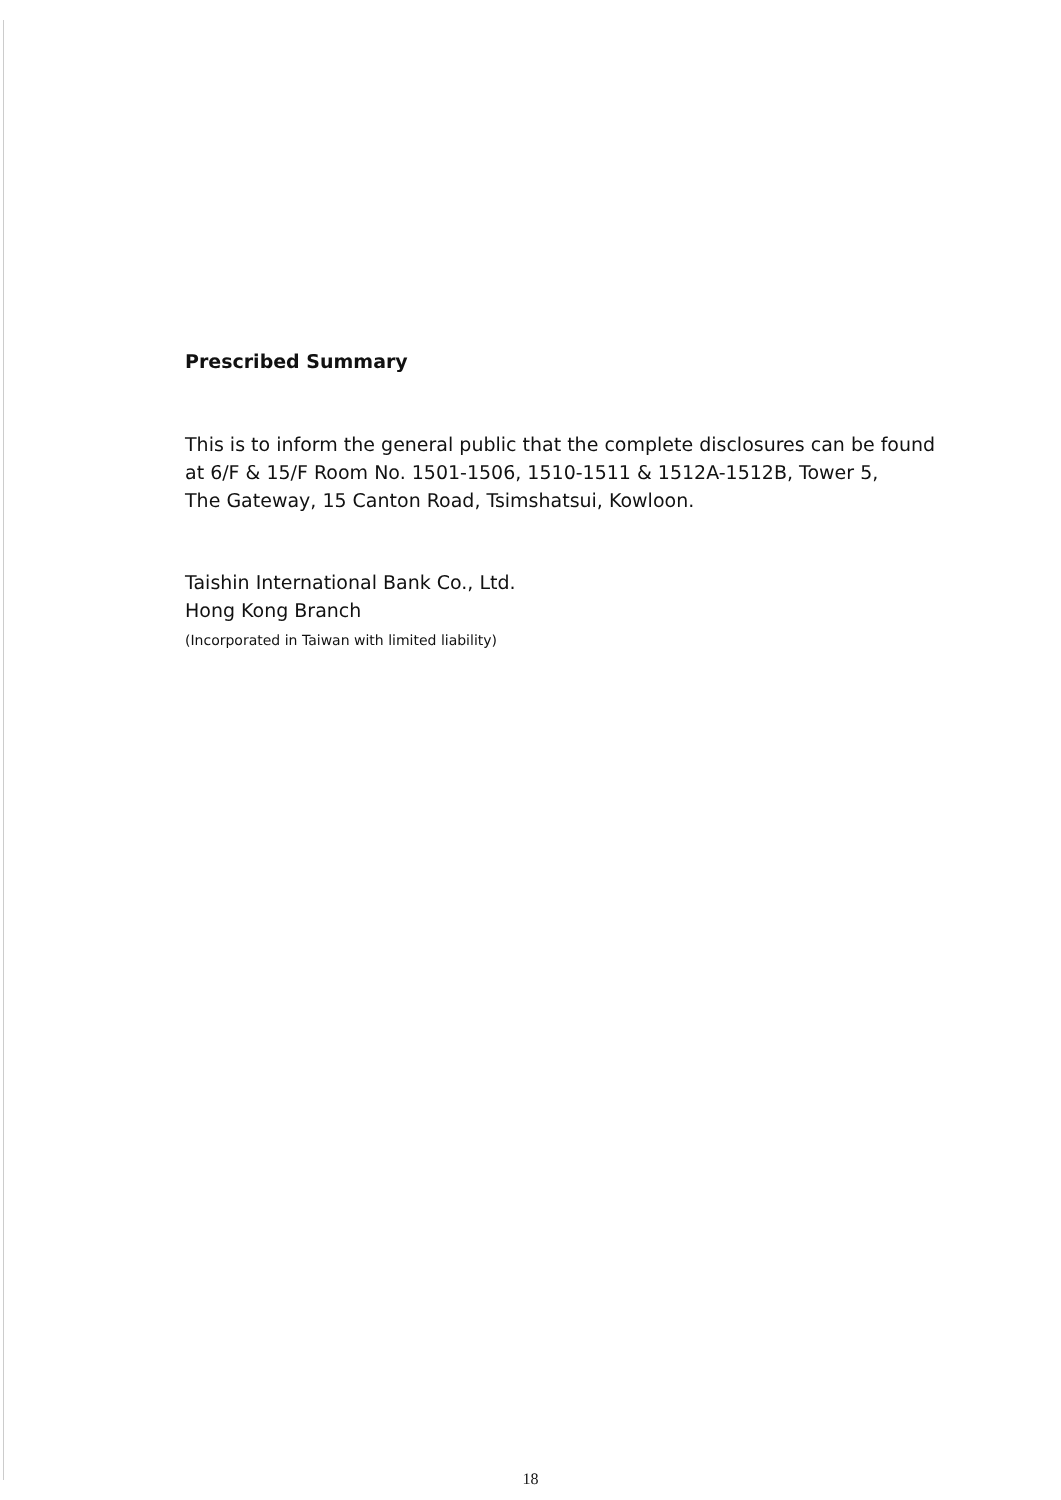Prescribed Summary
This is to inform the general public that the complete disclosures can be found
at 6/F & 15/F Room No. 1501-1506, 1510-1511 & 1512A-1512B, Tower 5,
The Gateway, 15 Canton Road, Tsimshatsui, Kowloon.
Taishin International Bank Co., Ltd.
Hong Kong Branch
(Incorporated in Taiwan with limited liability)
18